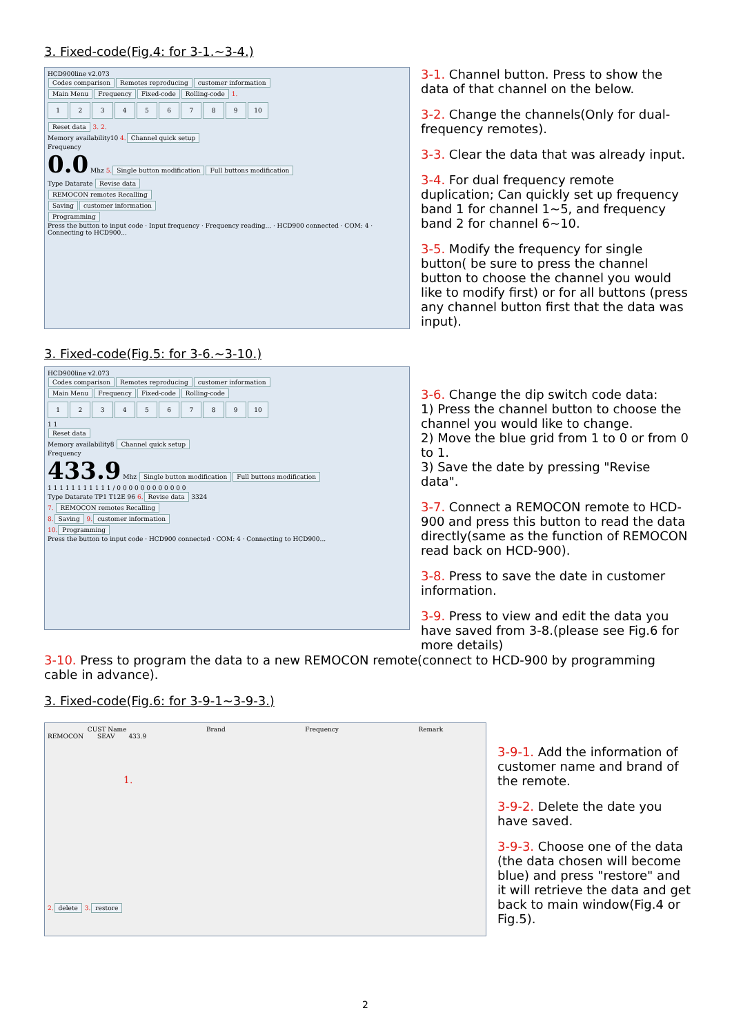3. Fixed-code(Fig.4: for 3-1.~3-4.)
HCD900line v2.073
Codes comparison Remotes reproducing customer information
Main Menu Frequency Fixed-code Rolling-code 1.
123456789 10
Reset data
3. 2.
Memory availability10 4. Channel quick setup
Frequency
0.0 Mhz 5. Single button modification Full buttons modification
Type Datarate Revise data
REMOCON remotes Recalling
Saving customer information
Programming
Press the button to input code · Input frequency · Frequency reading... · HCD900 connected · COM: 4 · Connecting to HCD900...
3-1. Channel button. Press to show the data of that channel on the below.
3-2. Change the channels(Only for dual-frequency remotes).
3-3. Clear the data that was already input.
3-4. For dual frequency remote duplication; Can quickly set up frequency band 1 for channel 1~5, and frequency band 2 for channel 6~10.
3-5. Modify the frequency for single button( be sure to press the channel button to choose the channel you would like to modify first) or for all buttons (press any channel button first that the data was input).
3. Fixed-code(Fig.5: for 3-6.~3-10.)
HCD900line v2.073
Codes comparison Remotes reproducing customer information
Main Menu Frequency Fixed-code Rolling-code
123456789 10
1 1
Reset data
Memory availability8 Channel quick setup
Frequency
433.9 Mhz Single button modification Full buttons modification
1 1 1 1 1 1 1 1 1 1 1 / 0 0 0 0 0 0 0 0 0 0 0 0
Type Datarate TP1 T12E 96 6. Revise data 3324
7. REMOCON remotes Recalling
8. Saving 9. customer information
10. Programming
Press the button to input code · HCD900 connected · COM: 4 · Connecting to HCD900...
3-6. Change the dip switch code data:
1) Press the channel button to choose the channel you would like to change.
2) Move the blue grid from 1 to 0 or from 0 to 1.
3) Save the date by pressing "Revise data".
3-7. Connect a REMOCON remote to HCD-900 and press this button to read the data directly(same as the function of REMOCON read back on HCD-900).
3-8. Press to save the date in customer information.
3-9. Press to view and edit the data you have saved from 3-8.(please see Fig.6 for more details)
3-10. Press to program the data to a new REMOCON remote(connect to HCD-900 by programming cable in advance).
3. Fixed-code(Fig.6: for 3-9-1~3-9-3.)
CUST Name Brand Frequency Remark
REMOCON SEAV 433.9
1.
2. delete 3. restore
3-9-1. Add the information of customer name and brand of the remote.
3-9-2. Delete the date you have saved.
3-9-3. Choose one of the data (the data chosen will become blue) and press "restore" and it will retrieve the data and get back to main window(Fig.4 or Fig.5).
2